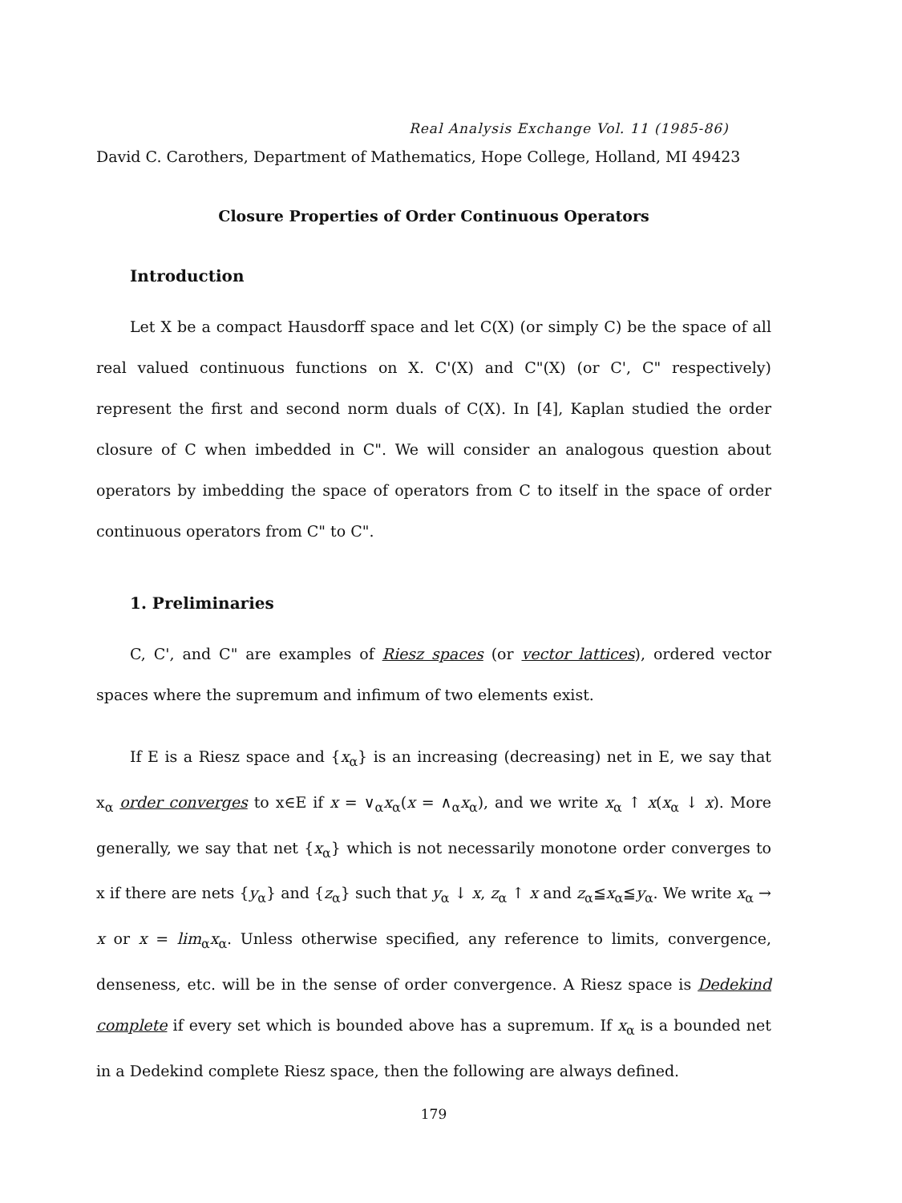Real Analysis Exchange Vol. 11 (1985-86)
David C. Carothers, Department of Mathematics, Hope College, Holland, MI 49423
Closure Properties of Order Continuous Operators
Introduction
Let X be a compact Hausdorff space and let C(X) (or simply C) be the space of all real valued continuous functions on X. C'(X) and C"(X) (or C', C" respectively) represent the first and second norm duals of C(X). In [4], Kaplan studied the order closure of C when imbedded in C". We will consider an analogous question about operators by imbedding the space of operators from C to itself in the space of order continuous operators from C" to C".
1. Preliminaries
C, C', and C" are examples of Riesz spaces (or vector lattices), ordered vector spaces where the supremum and infimum of two elements exist.
If E is a Riesz space and {x<sub>α</sub>} is an increasing (decreasing) net in E, we say that x<sub>α</sub> order converges to x∈E if x = ∨<sub>α</sub>x<sub>α</sub>(x = ∧<sub>α</sub>x<sub>α</sub>), and we write x<sub>α</sub> ↑ x(x<sub>α</sub> ↓ x). More generally, we say that net {x<sub>α</sub>} which is not necessarily monotone order converges to x if there are nets {y<sub>α</sub>} and {z<sub>α</sub>} such that y<sub>α</sub> ↓ x, z<sub>α</sub> ↑ x and z<sub>α</sub>≦x<sub>α</sub>≦y<sub>α</sub>. We write x<sub>α</sub> → x or x = lim<sub>α</sub>x<sub>α</sub>. Unless otherwise specified, any reference to limits, convergence, denseness, etc. will be in the sense of order convergence. A Riesz space is Dedekind complete if every set which is bounded above has a supremum. If x<sub>α</sub> is a bounded net in a Dedekind complete Riesz space, then the following are always defined.
179